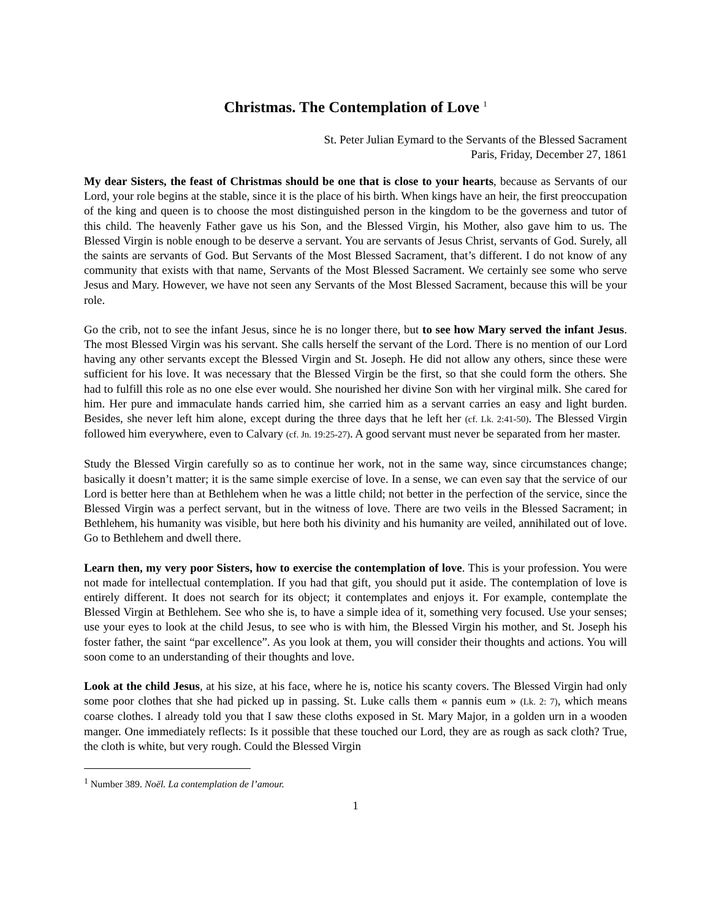Christmas. The Contemplation of Love <sup>1</sup>
St. Peter Julian Eymard to the Servants of the Blessed Sacrament
Paris, Friday, December 27, 1861
My dear Sisters, the feast of Christmas should be one that is close to your hearts, because as Servants of our Lord, your role begins at the stable, since it is the place of his birth. When kings have an heir, the first preoccupation of the king and queen is to choose the most distinguished person in the kingdom to be the governess and tutor of this child. The heavenly Father gave us his Son, and the Blessed Virgin, his Mother, also gave him to us. The Blessed Virgin is noble enough to be deserve a servant. You are servants of Jesus Christ, servants of God. Surely, all the saints are servants of God. But Servants of the Most Blessed Sacrament, that’s different. I do not know of any community that exists with that name, Servants of the Most Blessed Sacrament. We certainly see some who serve Jesus and Mary. However, we have not seen any Servants of the Most Blessed Sacrament, because this will be your role.
Go the crib, not to see the infant Jesus, since he is no longer there, but to see how Mary served the infant Jesus. The most Blessed Virgin was his servant. She calls herself the servant of the Lord. There is no mention of our Lord having any other servants except the Blessed Virgin and St. Joseph. He did not allow any others, since these were sufficient for his love. It was necessary that the Blessed Virgin be the first, so that she could form the others. She had to fulfill this role as no one else ever would. She nourished her divine Son with her virginal milk. She cared for him. Her pure and immaculate hands carried him, she carried him as a servant carries an easy and light burden. Besides, she never left him alone, except during the three days that he left her (cf. Lk. 2:41-50). The Blessed Virgin followed him everywhere, even to Calvary (cf. Jn. 19:25-27). A good servant must never be separated from her master.
Study the Blessed Virgin carefully so as to continue her work, not in the same way, since circumstances change; basically it doesn’t matter; it is the same simple exercise of love. In a sense, we can even say that the service of our Lord is better here than at Bethlehem when he was a little child; not better in the perfection of the service, since the Blessed Virgin was a perfect servant, but in the witness of love. There are two veils in the Blessed Sacrament; in Bethlehem, his humanity was visible, but here both his divinity and his humanity are veiled, annihilated out of love. Go to Bethlehem and dwell there.
Learn then, my very poor Sisters, how to exercise the contemplation of love. This is your profession. You were not made for intellectual contemplation. If you had that gift, you should put it aside. The contemplation of love is entirely different. It does not search for its object; it contemplates and enjoys it. For example, contemplate the Blessed Virgin at Bethlehem. See who she is, to have a simple idea of it, something very focused. Use your senses; use your eyes to look at the child Jesus, to see who is with him, the Blessed Virgin his mother, and St. Joseph his foster father, the saint “par excellence”. As you look at them, you will consider their thoughts and actions. You will soon come to an understanding of their thoughts and love.
Look at the child Jesus, at his size, at his face, where he is, notice his scanty covers. The Blessed Virgin had only some poor clothes that she had picked up in passing. St. Luke calls them « pannis eum » (Lk. 2: 7), which means coarse clothes. I already told you that I saw these cloths exposed in St. Mary Major, in a golden urn in a wooden manger. One immediately reflects: Is it possible that these touched our Lord, they are as rough as sack cloth? True, the cloth is white, but very rough. Could the Blessed Virgin
<sup>1</sup> Number 389. Noël. La contemplation de l’amour.
1